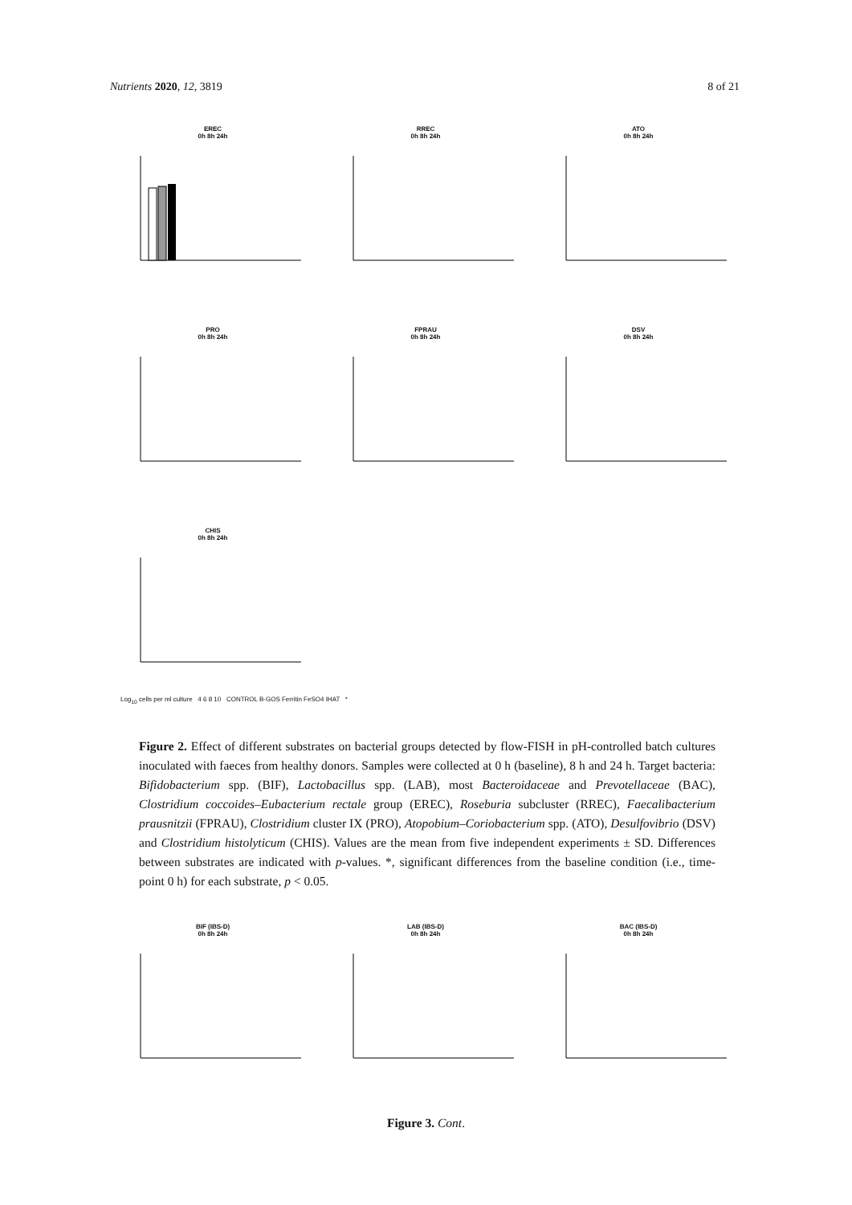Nutrients 2020, 12, 3819 8 of 21
EREC
0h 8h 24h
RREC
0h 8h 24h
ATO
0h 8h 24h
PRO
0h 8h 24h
FPRAU
0h 8h 24h
DSV
0h 8h 24h
CHIS
0h 8h 24h
Log<sub>10</sub> cells per ml culture 4 6 8 10 CONTROL B-GOS Ferritin FeSO4 IHAT *
Figure 2. Effect of different substrates on bacterial groups detected by flow-FISH in pH-controlled batch cultures inoculated with faeces from healthy donors. Samples were collected at 0 h (baseline), 8 h and 24 h. Target bacteria: Bifidobacterium spp. (BIF), Lactobacillus spp. (LAB), most Bacteroidaceae and Prevotellaceae (BAC), Clostridium coccoides–Eubacterium rectale group (EREC), Roseburia subcluster (RREC), Faecalibacterium prausnitzii (FPRAU), Clostridium cluster IX (PRO), Atopobium–Coriobacterium spp. (ATO), Desulfovibrio (DSV) and Clostridium histolyticum (CHIS). Values are the mean from five independent experiments ± SD. Differences between substrates are indicated with p-values. *, significant differences from the baseline condition (i.e., time-point 0 h) for each substrate, p < 0.05.
BIF (IBS-D)
0h 8h 24h
LAB (IBS-D)
0h 8h 24h
BAC (IBS-D)
0h 8h 24h
Figure 3. Cont.